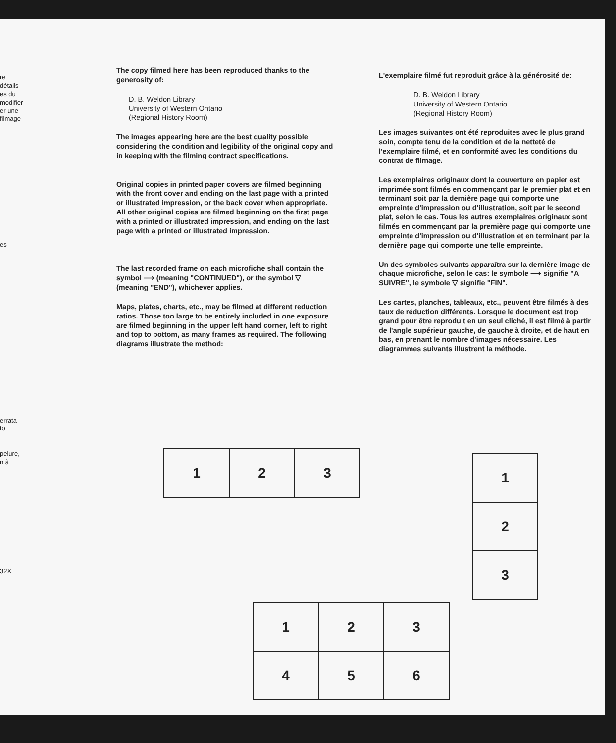re
détails
es du
modifier
er une
filmage
es
errata
to
pelure,
n à
32X
The copy filmed here has been reproduced thanks to the generosity of:
D. B. Weldon Library
University of Western Ontario
(Regional History Room)
The images appearing here are the best quality possible considering the condition and legibility of the original copy and in keeping with the filming contract specifications.
Original copies in printed paper covers are filmed beginning with the front cover and ending on the last page with a printed or illustrated impression, or the back cover when appropriate. All other original copies are filmed beginning on the first page with a printed or illustrated impression, and ending on the last page with a printed or illustrated impression.
The last recorded frame on each microfiche shall contain the symbol ⟶ (meaning "CONTINUED"), or the symbol ▽ (meaning "END"), whichever applies.
Maps, plates, charts, etc., may be filmed at different reduction ratios. Those too large to be entirely included in one exposure are filmed beginning in the upper left hand corner, left to right and top to bottom, as many frames as required. The following diagrams illustrate the method:
L'exemplaire filmé fut reproduit grâce à la générosité de:
D. B. Weldon Library
University of Western Ontario
(Regional History Room)
Les images suivantes ont été reproduites avec le plus grand soin, compte tenu de la condition et de la netteté de l'exemplaire filmé, et en conformité avec les conditions du contrat de filmage.
Les exemplaires originaux dont la couverture en papier est imprimée sont filmés en commençant par le premier plat et en terminant soit par la dernière page qui comporte une empreinte d'impression ou d'illustration, soit par le second plat, selon le cas. Tous les autres exemplaires originaux sont filmés en commençant par la première page qui comporte une empreinte d'impression ou d'illustration et en terminant par la dernière page qui comporte une telle empreinte.
Un des symboles suivants apparaîtra sur la dernière image de chaque microfiche, selon le cas: le symbole ⟶ signifie "A SUIVRE", le symbole ▽ signifie "FIN".
Les cartes, planches, tableaux, etc., peuvent être filmés à des taux de réduction différents. Lorsque le document est trop grand pour être reproduit en un seul cliché, il est filmé à partir de l'angle supérieur gauche, de gauche à droite, et de haut en bas, en prenant le nombre d'images nécessaire. Les diagrammes suivants illustrent la méthode.
| 1 | 2 | 3 |
| 1 |
| 2 |
| 3 |
| 1 | 2 | 3 |
| 4 | 5 | 6 |